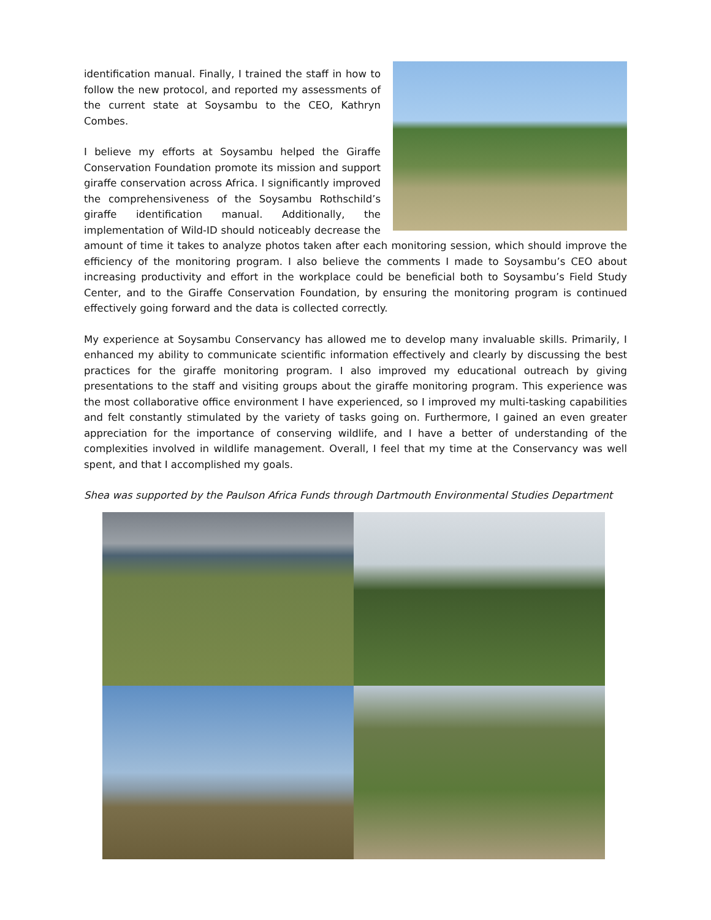identification manual. Finally, I trained the staff in how to follow the new protocol, and reported my assessments of the current state at Soysambu to the CEO, Kathryn Combes.
I believe my efforts at Soysambu helped the Giraffe Conservation Foundation promote its mission and support giraffe conservation across Africa. I significantly improved the comprehensiveness of the Soysambu Rothschild’s giraffe identification manual. Additionally, the implementation of Wild-ID should noticeably decrease the amount of time it takes to analyze photos taken after each monitoring session, which should improve the efficiency of the monitoring program. I also believe the comments I made to Soysambu’s CEO about increasing productivity and effort in the workplace could be beneficial both to Soysambu’s Field Study Center, and to the Giraffe Conservation Foundation, by ensuring the monitoring program is continued effectively going forward and the data is collected correctly.
My experience at Soysambu Conservancy has allowed me to develop many invaluable skills. Primarily, I enhanced my ability to communicate scientific information effectively and clearly by discussing the best practices for the giraffe monitoring program. I also improved my educational outreach by giving presentations to the staff and visiting groups about the giraffe monitoring program. This experience was the most collaborative office environment I have experienced, so I improved my multi-tasking capabilities and felt constantly stimulated by the variety of tasks going on. Furthermore, I gained an even greater appreciation for the importance of conserving wildlife, and I have a better of understanding of the complexities involved in wildlife management. Overall, I feel that my time at the Conservancy was well spent, and that I accomplished my goals.
Shea was supported by the Paulson Africa Funds through Dartmouth Environmental Studies Department